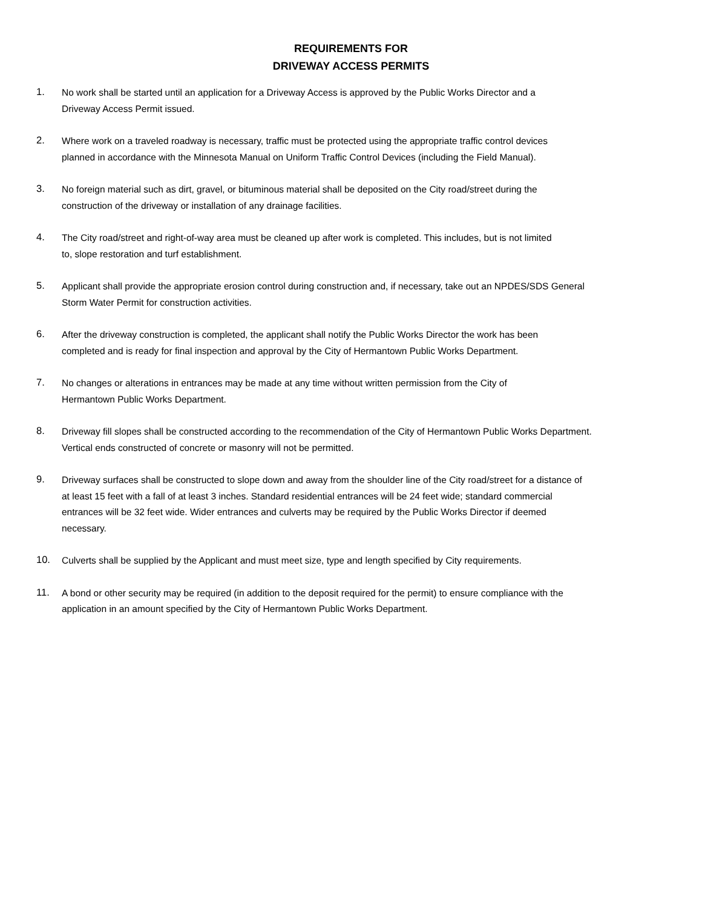REQUIREMENTS FOR
DRIVEWAY ACCESS PERMITS
1. No work shall be started until an application for a Driveway Access is approved by the Public Works Director and a
Driveway Access Permit issued.
2. Where work on a traveled roadway is necessary, traffic must be protected using the appropriate traffic control devices
planned in accordance with the Minnesota Manual on Uniform Traffic Control Devices (including the Field Manual).
3. No foreign material such as dirt, gravel, or bituminous material shall be deposited on the City road/street during the
construction of the driveway or installation of any drainage facilities.
4. The City road/street and right-of-way area must be cleaned up after work is completed. This includes, but is not limited
to, slope restoration and turf establishment.
5. Applicant shall provide the appropriate erosion control during construction and, if necessary, take out an NPDES/SDS General
Storm Water Permit for construction activities.
6. After the driveway construction is completed, the applicant shall notify the Public Works Director the work has been
completed and is ready for final inspection and approval by the City of Hermantown Public Works Department.
7. No changes or alterations in entrances may be made at any time without written permission from the City of
Hermantown Public Works Department.
8. Driveway fill slopes shall be constructed according to the recommendation of the City of Hermantown Public Works Department.
Vertical ends constructed of concrete or masonry will not be permitted.
9. Driveway surfaces shall be constructed to slope down and away from the shoulder line of the City road/street for a distance of
at least 15 feet with a fall of at least 3 inches. Standard residential entrances will be 24 feet wide; standard commercial
entrances will be 32 feet wide. Wider entrances and culverts may be required by the Public Works Director if deemed
necessary.
10. Culverts shall be supplied by the Applicant and must meet size, type and length specified by City requirements.
11. A bond or other security may be required (in addition to the deposit required for the permit) to ensure compliance with the
application in an amount specified by the City of Hermantown Public Works Department.